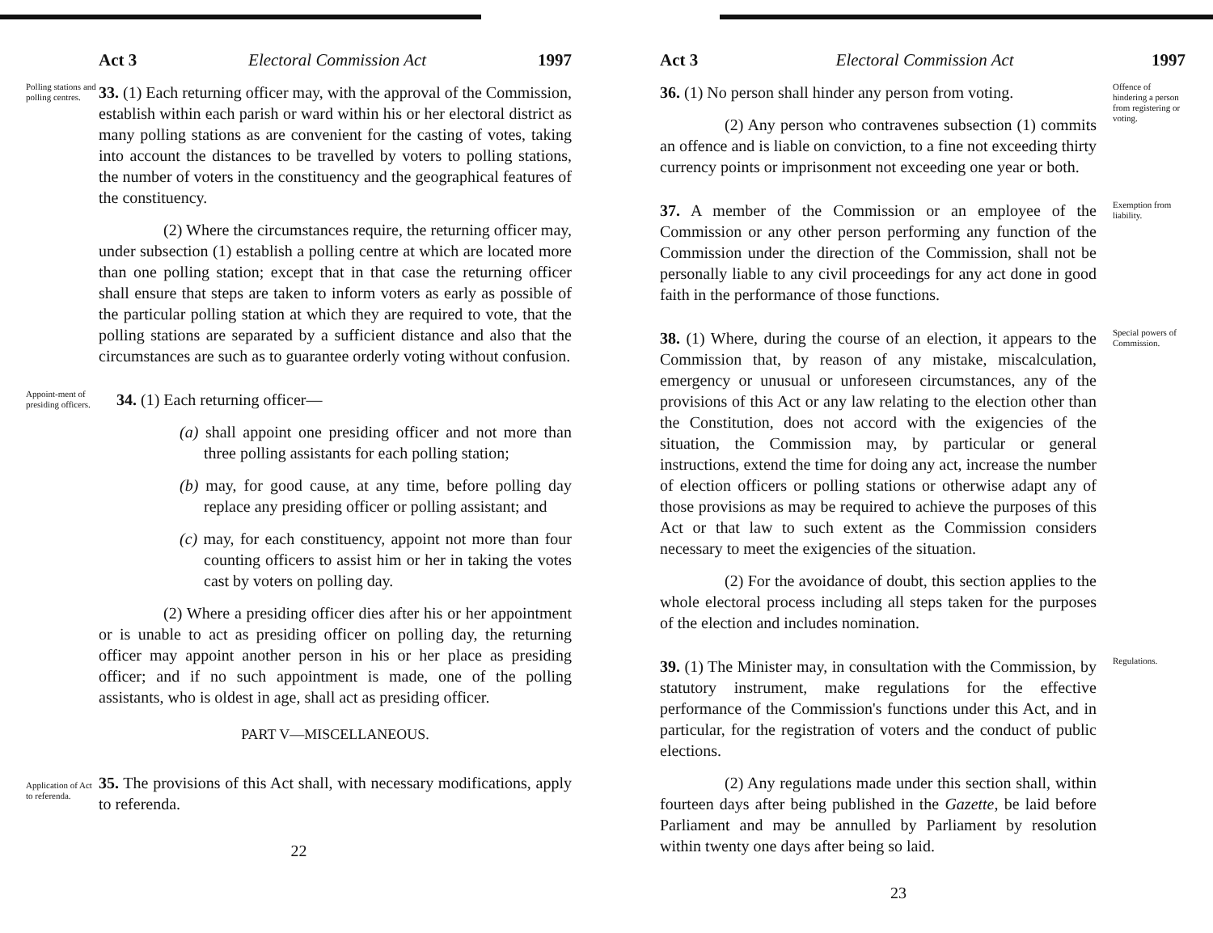Act 3 Electoral Commission Act 1997
Polling stations and polling centres.
33. (1) Each returning officer may, with the approval of the Commission, establish within each parish or ward within his or her electoral district as many polling stations as are convenient for the casting of votes, taking into account the distances to be travelled by voters to polling stations, the number of voters in the constituency and the geographical features of the constituency.
(2) Where the circumstances require, the returning officer may, under subsection (1) establish a polling centre at which are located more than one polling station; except that in that case the returning officer shall ensure that steps are taken to inform voters as early as possible of the particular polling station at which they are required to vote, that the polling stations are separated by a sufficient distance and also that the circumstances are such as to guarantee orderly voting without confusion.
Appoint-ment of presiding officers.
34. (1) Each returning officer—
(a) shall appoint one presiding officer and not more than three polling assistants for each polling station;
(b) may, for good cause, at any time, before polling day replace any presiding officer or polling assistant; and
(c) may, for each constituency, appoint not more than four counting officers to assist him or her in taking the votes cast by voters on polling day.
(2) Where a presiding officer dies after his or her appointment or is unable to act as presiding officer on polling day, the returning officer may appoint another person in his or her place as presiding officer; and if no such appointment is made, one of the polling assistants, who is oldest in age, shall act as presiding officer.
PART V—MISCELLANEOUS.
Application of Act to referenda.
35. The provisions of this Act shall, with necessary modifications, apply to referenda.
22
Act 3 Electoral Commission Act 1997
36. (1) No person shall hinder any person from voting.
(2) Any person who contravenes subsection (1) commits an offence and is liable on conviction, to a fine not exceeding thirty currency points or imprisonment not exceeding one year or both.
Offence of hindering a person from registering or voting.
37. A member of the Commission or an employee of the Commission or any other person performing any function of the Commission under the direction of the Commission, shall not be personally liable to any civil proceedings for any act done in good faith in the performance of those functions.
Exemption from liability.
38. (1) Where, during the course of an election, it appears to the Commission that, by reason of any mistake, miscalculation, emergency or unusual or unforeseen circumstances, any of the provisions of this Act or any law relating to the election other than the Constitution, does not accord with the exigencies of the situation, the Commission may, by particular or general instructions, extend the time for doing any act, increase the number of election officers or polling stations or otherwise adapt any of those provisions as may be required to achieve the purposes of this Act or that law to such extent as the Commission considers necessary to meet the exigencies of the situation.
(2) For the avoidance of doubt, this section applies to the whole electoral process including all steps taken for the purposes of the election and includes nomination.
Special powers of Commission.
39. (1) The Minister may, in consultation with the Commission, by statutory instrument, make regulations for the effective performance of the Commission's functions under this Act, and in particular, for the registration of voters and the conduct of public elections.
(2) Any regulations made under this section shall, within fourteen days after being published in the Gazette, be laid before Parliament and may be annulled by Parliament by resolution within twenty one days after being so laid.
Regulations.
23